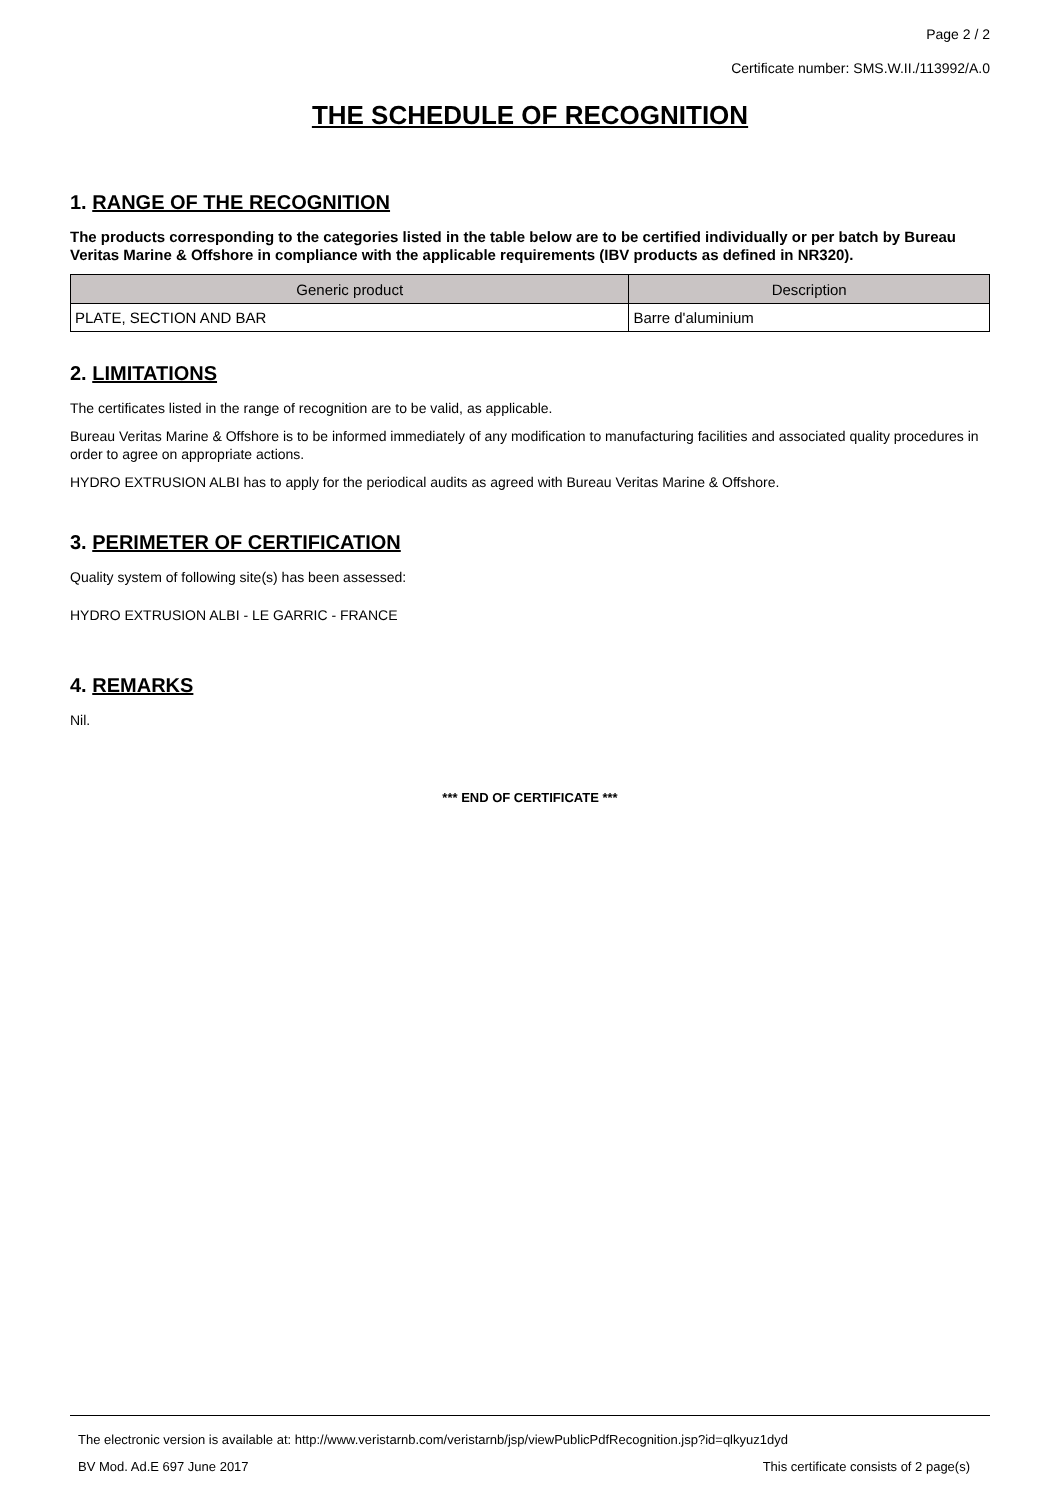Page 2 / 2
Certificate number: SMS.W.II./113992/A.0
THE SCHEDULE OF RECOGNITION
1. RANGE OF THE RECOGNITION
The products corresponding to the categories listed in the table below are to be certified individually or per batch by Bureau Veritas Marine & Offshore in compliance with the applicable requirements (IBV products as defined in NR320).
| Generic product | Description |
| --- | --- |
| PLATE, SECTION AND BAR | Barre d'aluminium |
2. LIMITATIONS
The certificates listed in the range of recognition are to be valid, as applicable.
Bureau Veritas Marine & Offshore is to be informed immediately of any modification to manufacturing facilities and associated quality procedures in order to agree on appropriate actions.
HYDRO EXTRUSION ALBI has to apply for the periodical audits as agreed with Bureau Veritas Marine & Offshore.
3. PERIMETER OF CERTIFICATION
Quality system of following site(s) has been assessed:
HYDRO EXTRUSION ALBI - LE GARRIC - FRANCE
4. REMARKS
Nil.
*** END OF CERTIFICATE ***
The electronic version is available at: http://www.veristarnb.com/veristarnb/jsp/viewPublicPdfRecognition.jsp?id=qlkyuz1dyd
BV Mod. Ad.E 697 June 2017 This certificate consists of 2 page(s)